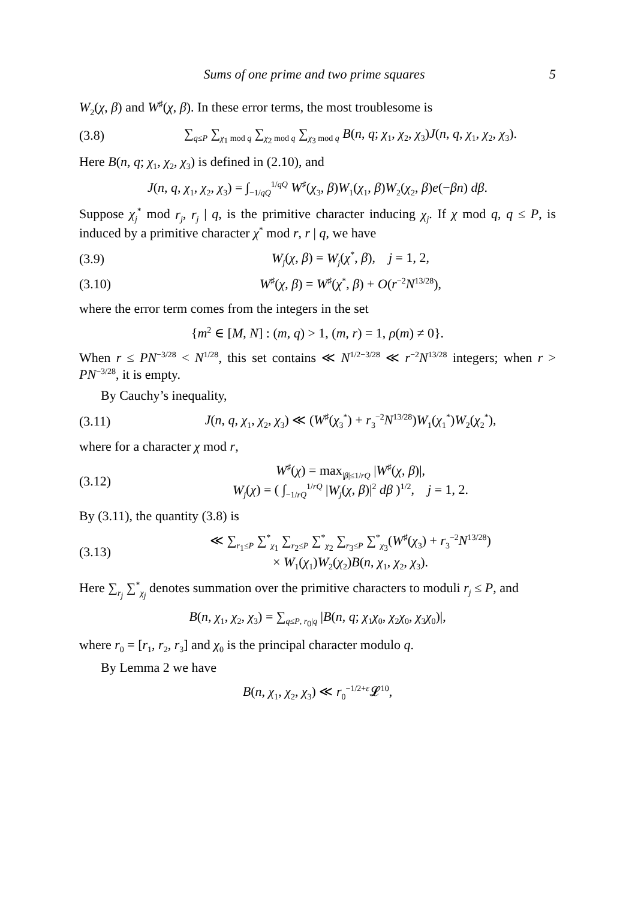Sums of one prime and two prime squares 5
W<sub>2</sub>(χ, β) and W<sup>♯</sup>(χ, β). In these error terms, the most troublesome is
(3.8) ∑<sub>q≤P</sub> ∑<sub>χ<sub>1</sub> mod q</sub> ∑<sub>χ<sub>2</sub> mod q</sub> ∑<sub>χ<sub>3</sub> mod q</sub> B(n, q; χ<sub>1</sub>, χ<sub>2</sub>, χ<sub>3</sub>)J(n, q, χ<sub>1</sub>, χ<sub>2</sub>, χ<sub>3</sub>).
Here B(n, q; χ<sub>1</sub>, χ<sub>2</sub>, χ<sub>3</sub>) is defined in (2.10), and
J(n, q, χ<sub>1</sub>, χ<sub>2</sub>, χ<sub>3</sub>) = ∫<sub>−1/qQ</sub><sup>1/qQ</sup> W<sup>♯</sup>(χ<sub>3</sub>, β)W<sub>1</sub>(χ<sub>1</sub>, β)W<sub>2</sub>(χ<sub>2</sub>, β)e(−βn) dβ.
Suppose χ<sub>j</sub><sup>*</sup> mod r<sub>j</sub>, r<sub>j</sub> | q, is the primitive character inducing χ<sub>j</sub>. If χ mod q, q ≤ P, is induced by a primitive character χ<sup>*</sup> mod r, r | q, we have
(3.9) W<sub>j</sub>(χ, β) = W<sub>j</sub>(χ<sup>*</sup>, β), j = 1, 2,
(3.10) W<sup>♯</sup>(χ, β) = W<sup>♯</sup>(χ<sup>*</sup>, β) + O(r<sup>−2</sup>N<sup>13/28</sup>),
where the error term comes from the integers in the set
{m<sup>2</sup> ∈ [M, N] : (m, q) > 1, (m, r) = 1, ρ(m) ≠ 0}.
When r ≤ PN<sup>−3/28</sup> < N<sup>1/28</sup>, this set contains ≪ N<sup>1/2−3/28</sup> ≪ r<sup>−2</sup>N<sup>13/28</sup> integers; when r > PN<sup>−3/28</sup>, it is empty.
By Cauchy’s inequality,
(3.11) J(n, q, χ<sub>1</sub>, χ<sub>2</sub>, χ<sub>3</sub>) ≪ (W<sup>♯</sup>(χ<sub>3</sub><sup>*</sup>) + r<sub>3</sub><sup>−2</sup>N<sup>13/28</sup>)W<sub>1</sub>(χ<sub>1</sub><sup>*</sup>)W<sub>2</sub>(χ<sub>2</sub><sup>*</sup>),
where for a character χ mod r,
(3.12) W<sup>♯</sup>(χ) = max<sub>|β|≤1/rQ</sub> |W<sup>♯</sup>(χ, β)|,
W<sub>j</sub>(χ) = ( ∫<sub>−1/rQ</sub><sup>1/rQ</sup> |W<sub>j</sub>(χ, β)|<sup>2</sup> dβ )<sup>1/2</sup>, j = 1, 2.
By (3.11), the quantity (3.8) is
(3.13) ≪ ∑<sub>r<sub>1</sub>≤P</sub> ∑<sup>*</sup><sub>χ<sub>1</sub></sub> ∑<sub>r<sub>2</sub>≤P</sub> ∑<sup>*</sup><sub>χ<sub>2</sub></sub> ∑<sub>r<sub>3</sub>≤P</sub> ∑<sup>*</sup><sub>χ<sub>3</sub></sub>(W<sup>♯</sup>(χ<sub>3</sub>) + r<sub>3</sub><sup>−2</sup>N<sup>13/28</sup>)
× W<sub>1</sub>(χ<sub>1</sub>)W<sub>2</sub>(χ<sub>2</sub>)B(n, χ<sub>1</sub>, χ<sub>2</sub>, χ<sub>3</sub>).
Here ∑<sub>r<sub>j</sub></sub> ∑<sup>*</sup><sub>χ<sub>j</sub></sub> denotes summation over the primitive characters to moduli r<sub>j</sub> ≤ P, and
B(n, χ<sub>1</sub>, χ<sub>2</sub>, χ<sub>3</sub>) = ∑<sub>q≤P, r<sub>0</sub>|q</sub> |B(n, q; χ<sub>1</sub>χ<sub>0</sub>, χ<sub>2</sub>χ<sub>0</sub>, χ<sub>3</sub>χ<sub>0</sub>)|,
where r<sub>0</sub> = [r<sub>1</sub>, r<sub>2</sub>, r<sub>3</sub>] and χ<sub>0</sub> is the principal character modulo q.
By Lemma 2 we have
B(n, χ<sub>1</sub>, χ<sub>2</sub>, χ<sub>3</sub>) ≪ r<sub>0</sub><sup>−1/2+ε</sup>𝓛<sup>10</sup>,